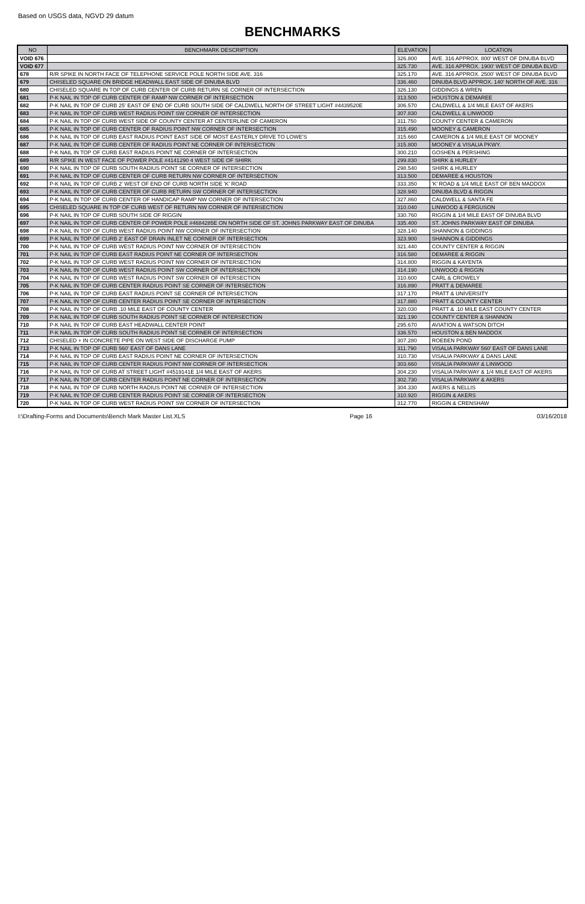Based on USGS data, NGVD 29 datum
BENCHMARKS
| NO | BENCHMARK DESCRIPTION | ELEVATION | LOCATION |
| --- | --- | --- | --- |
| VOID 676 | | 326.800 | AVE. 316 APPROX. 800' WEST OF DINUBA BLVD |
| VOID 677 | | 325.730 | AVE. 316 APPROX. 1900' WEST OF DINUBA BLVD |
| 678 | R/R SPIKE IN NORTH FACE OF TELEPHONE SERVICE POLE NORTH SIDE AVE. 316 | 325.170 | AVE. 316 APPROX. 2500' WEST OF DINUBA BLVD |
| 679 | CHISELED SQUARE ON BRIDGE HEADWALL EAST SIDE OF DINUBA BLVD | 336.460 | DINUBA BLVD APPROX. 140' NORTH OF AVE. 316 |
| 680 | CHISELED SQUARE IN TOP OF CURB CENTER OF CURB RETURN SE CORNER OF INTERSECTION | 326.130 | GIDDINGS & WREN |
| 681 | P-K NAIL IN TOP OF CURB CENTER OF RAMP NW CORNER OF INTERSECTION | 313.500 | HOUSTON & DEMAREE |
| 682 | P-K NAIL IN TOP OF CURB 25' EAST OF END OF CURB SOUTH SIDE OF CALDWELL NORTH OF STREET LIGHT #4439520E | 306.570 | CALDWELL & 1/4 MILE EAST OF AKERS |
| 683 | P-K NAIL IN TOP OF CURB WEST RADIUS POINT SW CORNER OF INTERSECTION | 307.830 | CALDWELL & LINWOOD |
| 684 | P-K NAIL IN TOP OF CURB WEST SIDE OF COUNTY CENTER AT CENTERLINE OF CAMERON | 311.750 | COUNTY CENTER & CAMERON |
| 685 | P-K NAIL IN TOP OF CURB CENTER OF RADIUS POINT NW CORNER OF INTERSECTION | 315.490 | MOONEY & CAMERON |
| 686 | P-K NAIL IN TOP OF CURB EAST RADIUS POINT EAST SIDE OF MOST EASTERLY DRIVE TO LOWE'S | 315.660 | CAMERON & 1/4 MILE EAST OF MOONEY |
| 687 | P-K NAIL IN TOP OF CURB CENTER OF RADIUS POINT NE CORNER OF INTERSECTION | 315.800 | MOONEY & VISALIA PKWY. |
| 688 | P-K NAIL IN TOP OF CURB EAST RADIUS POINT NE CORNER OF INTERSECTION | 300.210 | GOSHEN & PERSHING |
| 689 | R/R SPIKE IN WEST FACE OF POWER POLE #4141290 4 WEST SIDE OF SHIRK | 299.830 | SHIRK & HURLEY |
| 690 | P-K NAIL IN TOP OF CURB SOUTH RADIUS POINT SE CORNER OF INTERSECTION | 298.540 | SHIRK & HURLEY |
| 691 | P-K NAIL IN TOP OF CURB CENTER OF CURB RETURN NW CORNER OF INTERSECTION | 313.500 | DEMAREE & HOUSTON |
| 692 | P-K NAIL IN TOP OF CURB 2' WEST OF END OF CURB NORTH SIDE 'K' ROAD | 333.350 | 'K' ROAD & 1/4 MILE EAST OF BEN MADDOX |
| 693 | P-K NAIL IN TOP OF CURB CENTER OF CURB RETURN SW CORNER OF INTERSECTION | 328.940 | DINUBA BLVD & RIGGIN |
| 694 | P-K NAIL IN TOP OF CURB CENTER OF HANDICAP RAMP NW CORNER OF INTERSECTION | 327.860 | CALDWELL & SANTA FE |
| 695 | CHISELED SQUARE IN TOP OF CURB WEST OF RETURN NW CORNER OF INTERSECTION | 310.040 | LINWOOD & FERGUSON |
| 696 | P-K NAIL IN TOP OF CURB SOUTH SIDE OF RIGGIN | 330.760 | RIGGIN & 1/4 MILE EAST OF DINUBA BLVD |
| 697 | P-K NAIL IN TOP OF CURB CENTER OF POWER POLE #4684285E ON NORTH SIDE OF ST. JOHNS PARKWAY EAST OF DINUBA | 335.400 | ST. JOHNS PARKWAY EAST OF DINUBA |
| 698 | P-K NAIL IN TOP OF CURB WEST RADIUS POINT NW CORNER OF INTERSECTION | 328.140 | SHANNON & GIDDINGS |
| 699 | P-K NAIL IN TOP OF CURB 2' EAST OF DRAIN INLET NE CORNER OF INTERSECTION | 323.900 | SHANNON & GIDDINGS |
| 700 | P-K NAIL IN TOP OF CURB WEST RADIUS POINT NW CORNER OF INTERSECTION | 321.440 | COUNTY CENTER & RIGGIN |
| 701 | P-K NAIL IN TOP OF CURB EAST RADIUS POINT NE CORNER OF INTERSECTION | 316.580 | DEMAREE & RIGGIN |
| 702 | P-K NAIL IN TOP OF CURB WEST RADIUS POINT NW CORNER OF INTERSECTION | 314.800 | RIGGIN & KAYENTA |
| 703 | P-K NAIL IN TOP OF CURB WEST RADIUS POINT SW CORNER OF INTERSECTION | 314.190 | LINWOOD & RIGGIN |
| 704 | P-K NAIL IN TOP OF CURB WEST RADIUS POINT SW CORNER OF INTERSECTION | 310.600 | CARL & CROWELY |
| 705 | P-K NAIL IN TOP OF CURB CENTER RADIUS POINT SE CORNER OF INTERSECTION | 316.890 | PRATT & DEMAREE |
| 706 | P-K NAIL IN TOP OF CURB EAST RADIUS POINT SE CORNER OF INTERSECTION | 317.170 | PRATT & UNIVERSITY |
| 707 | P-K NAIL IN TOP OF CURB CENTER RADIUS POINT SE CORNER OF INTERSECTION | 317.880 | PRATT & COUNTY CENTER |
| 708 | P-K NAIL IN TOP OF CURB .10 MILE EAST OF COUNTY CENTER | 320.030 | PRATT & .10 MILE EAST COUNTY CENTER |
| 709 | P-K NAIL IN TOP OF CURB SOUTH RADIUS POINT SE CORNER OF INTERSECTION | 321.190 | COUNTY CENTER & SHANNON |
| 710 | P-K NAIL IN TOP OF CURB EAST HEADWALL CENTER POINT | 295.670 | AVIATION & WATSON DITCH |
| 711 | P-K NAIL IN TOP OF CURB SOUTH RADIUS POINT SE CORNER OF INTERSECTION | 336.570 | HOUSTON & BEN MADDOX |
| 712 | CHISELED + IN CONCRETE PIPE ON WEST SIDE OF DISCHARGE PUMP | 307.280 | ROEBEN POND |
| 713 | P-K NAIL IN TOP OF CURB 560' EAST OF DANS LANE | 311.790 | VISALIA PARKWAY 560' EAST OF DANS LANE |
| 714 | P-K NAIL IN TOP OF CURB EAST RADIUS POINT NE CORNER OF INTERSECTION | 310.730 | VISALIA PARKWAY & DANS LANE |
| 715 | P-K NAIL IN TOP OF CURB CENTER RADIUS POINT NW CORNER OF INTERSECTION | 303.660 | VISALIA PARKWAY & LINWOOD |
| 716 | P-K NAIL IN TOP OF CURB AT STREET LIGHT #4519141E 1/4 MILE EAST OF AKERS | 304.230 | VISALIA PARKWAY & 1/4 MILE EAST OF AKERS |
| 717 | P-K NAIL IN TOP OF CURB CENTER RADIUS POINT NE CORNER OF INTERSECTION | 302.730 | VISALIA PARKWAY & AKERS |
| 718 | P-K NAIL IN TOP OF CURB NORTH RADIUS POINT NE CORNER OF INTERSECTION | 304.330 | AKERS & NELLIS |
| 719 | P-K NAIL IN TOP OF CURB CENTER RADIUS POINT SE CORNER OF INTERSECTION | 310.920 | RIGGIN & AKERS |
| 720 | P-K NAIL IN TOP OF CURB WEST RADIUS POINT SW CORNER OF INTERSECTION | 312.770 | RIGGIN & CRENSHAW |
I:\Drafting-Forms and Documents\Bench Mark Master List.XLS Page 16 03/16/2018